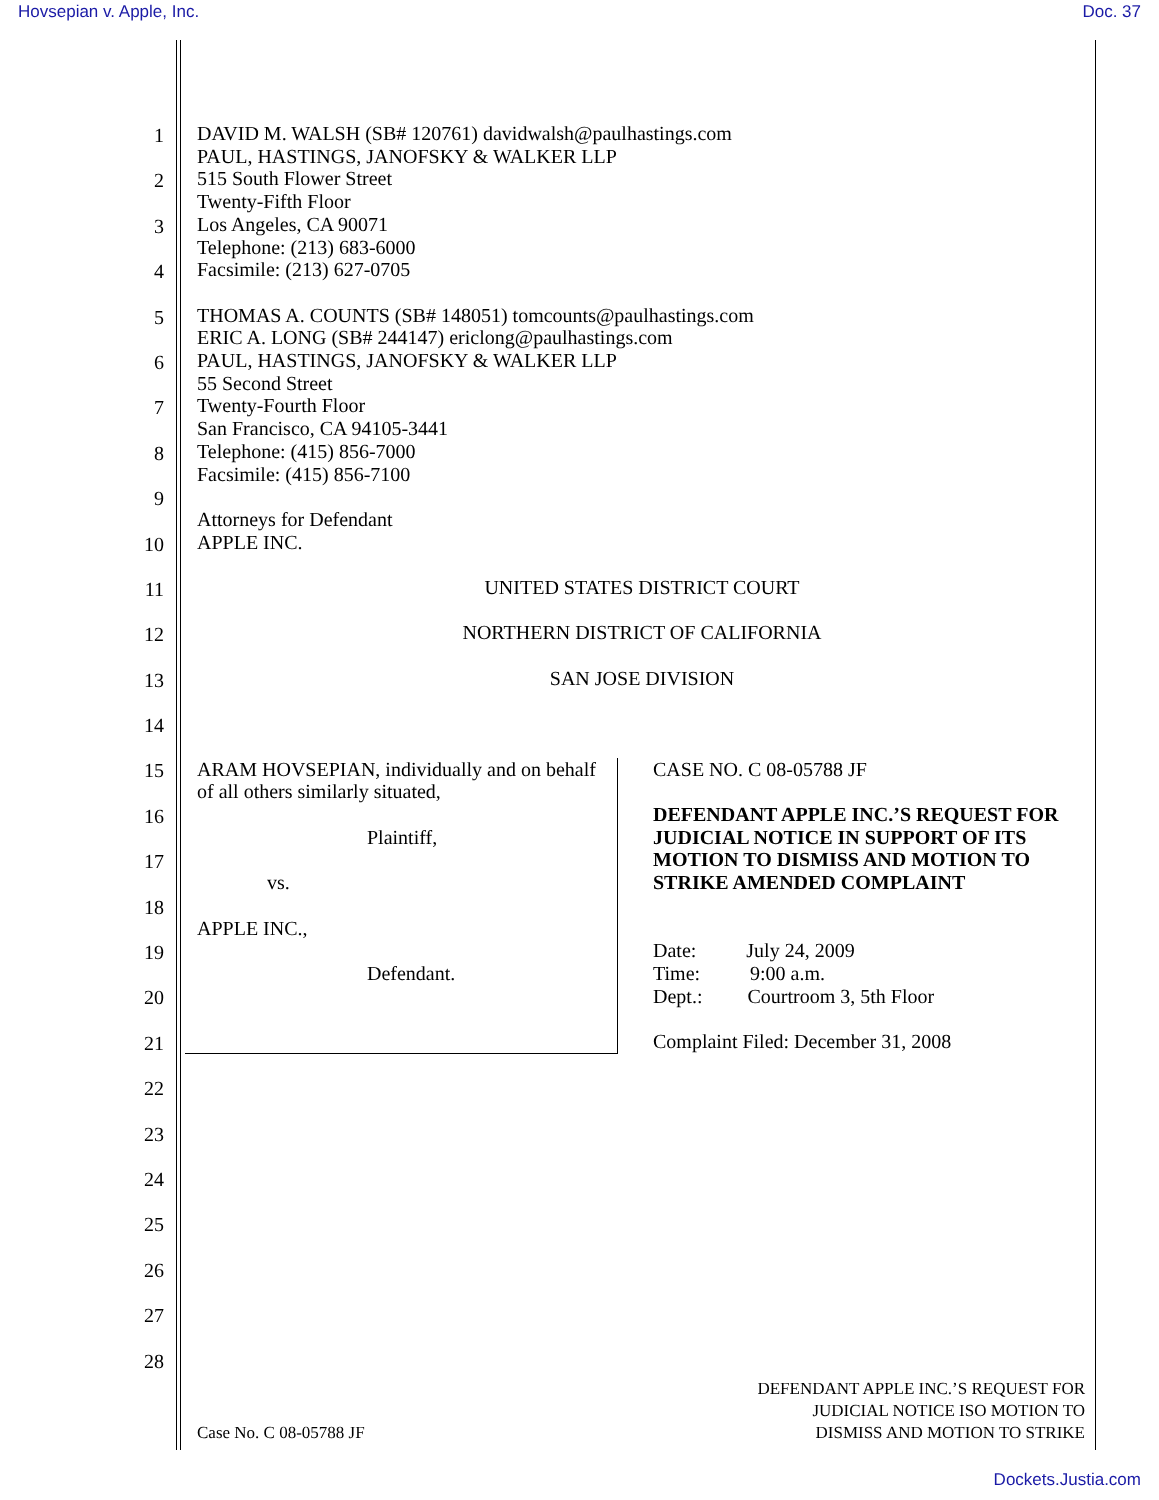Hovsepian v. Apple, Inc. Doc. 37
1
2
3
4
5
6
7
8
9
10
11
12
13
14
15
16
17
18
19
20
21
22
23
24
25
26
27
28
DAVID M. WALSH (SB# 120761) davidwalsh@paulhastings.com
PAUL, HASTINGS, JANOFSKY & WALKER LLP
515 South Flower Street
Twenty-Fifth Floor
Los Angeles, CA 90071
Telephone: (213) 683-6000
Facsimile: (213) 627-0705
THOMAS A. COUNTS (SB# 148051) tomcounts@paulhastings.com
ERIC A. LONG (SB# 244147) ericlong@paulhastings.com
PAUL, HASTINGS, JANOFSKY & WALKER LLP
55 Second Street
Twenty-Fourth Floor
San Francisco, CA 94105-3441
Telephone: (415) 856-7000
Facsimile: (415) 856-7100
Attorneys for Defendant
APPLE INC.
UNITED STATES DISTRICT COURT
NORTHERN DISTRICT OF CALIFORNIA
SAN JOSE DIVISION
ARAM HOVSEPIAN, individually and on behalf of all others similarly situated,
Plaintiff,
vs.
APPLE INC.,
Defendant.
CASE NO. C 08-05788 JF
DEFENDANT APPLE INC.’S REQUEST FOR JUDICIAL NOTICE IN SUPPORT OF ITS MOTION TO DISMISS AND MOTION TO STRIKE AMENDED COMPLAINT
Date: July 24, 2009
Time: 9:00 a.m.
Dept.: Courtroom 3, 5th Floor
Complaint Filed: December 31, 2008
Case No. C 08-05788 JF DEFENDANT APPLE INC.’S REQUEST FOR
JUDICIAL NOTICE ISO MOTION TO
DISMISS AND MOTION TO STRIKE
Dockets.Justia.com